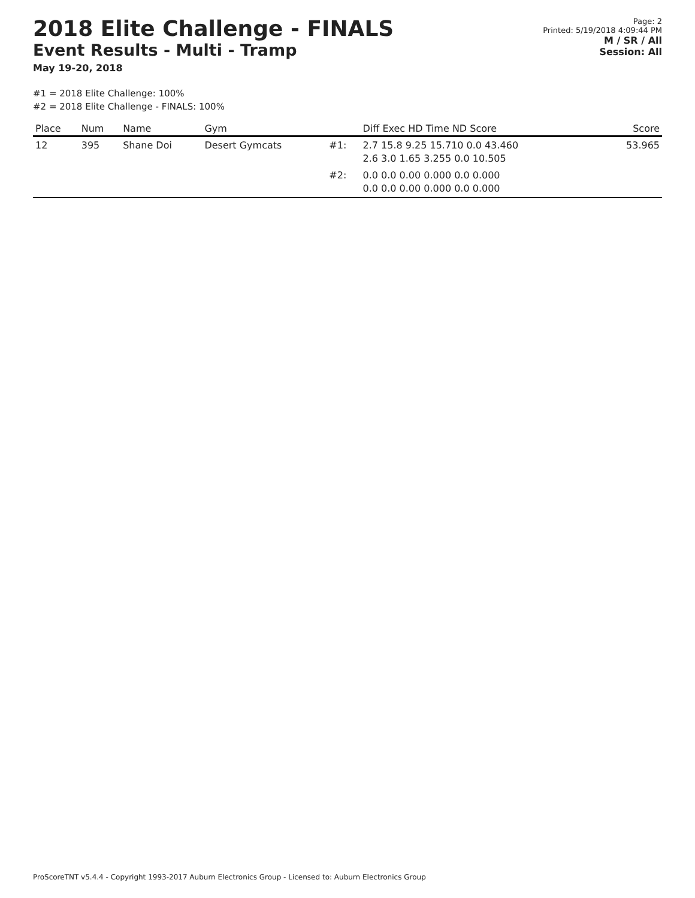2018 Elite Challenge - FINALS
Event Results - Multi - Tramp
May 19-20, 2018
Page: 2
Printed: 5/19/2018 4:09:44 PM
M / SR / All
Session: All
#1 = 2018 Elite Challenge: 100%
#2 = 2018 Elite Challenge - FINALS: 100%
| Place | Num | Name | Gym | | Diff Exec HD Time ND Score | Score |
| --- | --- | --- | --- | --- | --- | --- |
| 12 | 395 | Shane Doi | Desert Gymcats | #1: | 2.7 15.8 9.25 15.710 0.0 43.460 2.6 3.0 1.65 3.255 0.0 10.505 | 53.965 |
| | | | | #2: | 0.0 0.0 0.00 0.000 0.0 0.000 0.0 0.0 0.00 0.000 0.0 0.000 | |
ProScoreTNT v5.4.4 - Copyright 1993-2017 Auburn Electronics Group - Licensed to: Auburn Electronics Group